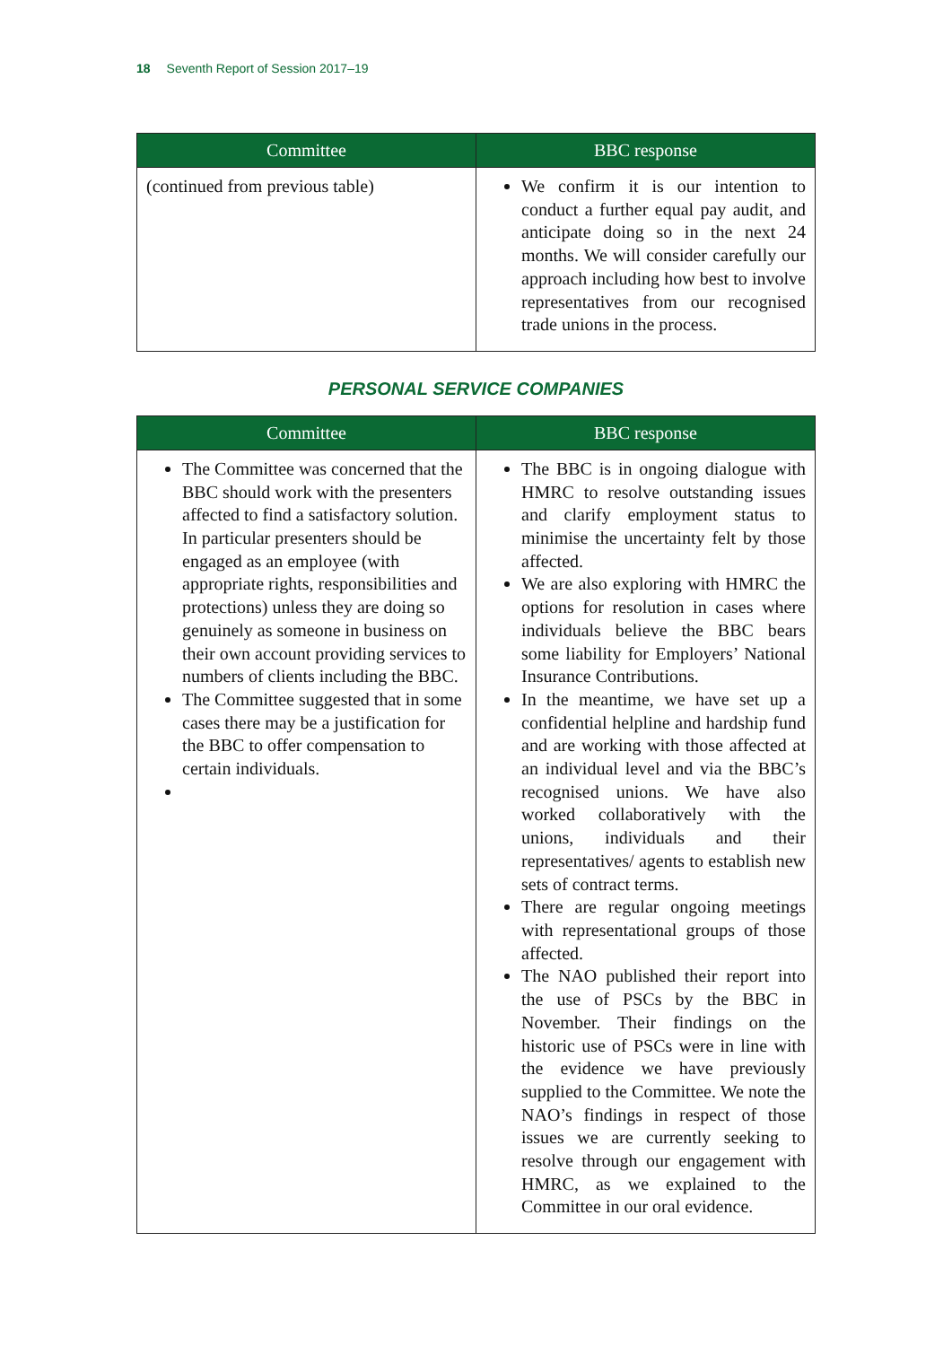18 Seventh Report of Session 2017–19
| Committee | BBC response |
| --- | --- |
| (continued from previous table) | We confirm it is our intention to conduct a further equal pay audit, and anticipate doing so in the next 24 months. We will consider carefully our approach including how best to involve representatives from our recognised trade unions in the process. |
PERSONAL SERVICE COMPANIES
| Committee | BBC response |
| --- | --- |
| The Committee was concerned that the BBC should work with the presenters affected to find a satisfactory solution. In particular presenters should be engaged as an employee (with appropriate rights, responsibilities and protections) unless they are doing so genuinely as someone in business on their own account providing services to numbers of clients including the BBC. The Committee suggested that in some cases there may be a justification for the BBC to offer compensation to certain individuals. | The BBC is in ongoing dialogue with HMRC to resolve outstanding issues and clarify employment status to minimise the uncertainty felt by those affected. We are also exploring with HMRC the options for resolution in cases where individuals believe the BBC bears some liability for Employers’ National Insurance Contributions. In the meantime, we have set up a confidential helpline and hardship fund and are working with those affected at an individual level and via the BBC’s recognised unions. We have also worked collaboratively with the unions, individuals and their representatives/ agents to establish new sets of contract terms. There are regular ongoing meetings with representational groups of those affected. The NAO published their report into the use of PSCs by the BBC in November. Their findings on the historic use of PSCs were in line with the evidence we have previously supplied to the Committee. We note the NAO’s findings in respect of those issues we are currently seeking to resolve through our engagement with HMRC, as we explained to the Committee in our oral evidence. |